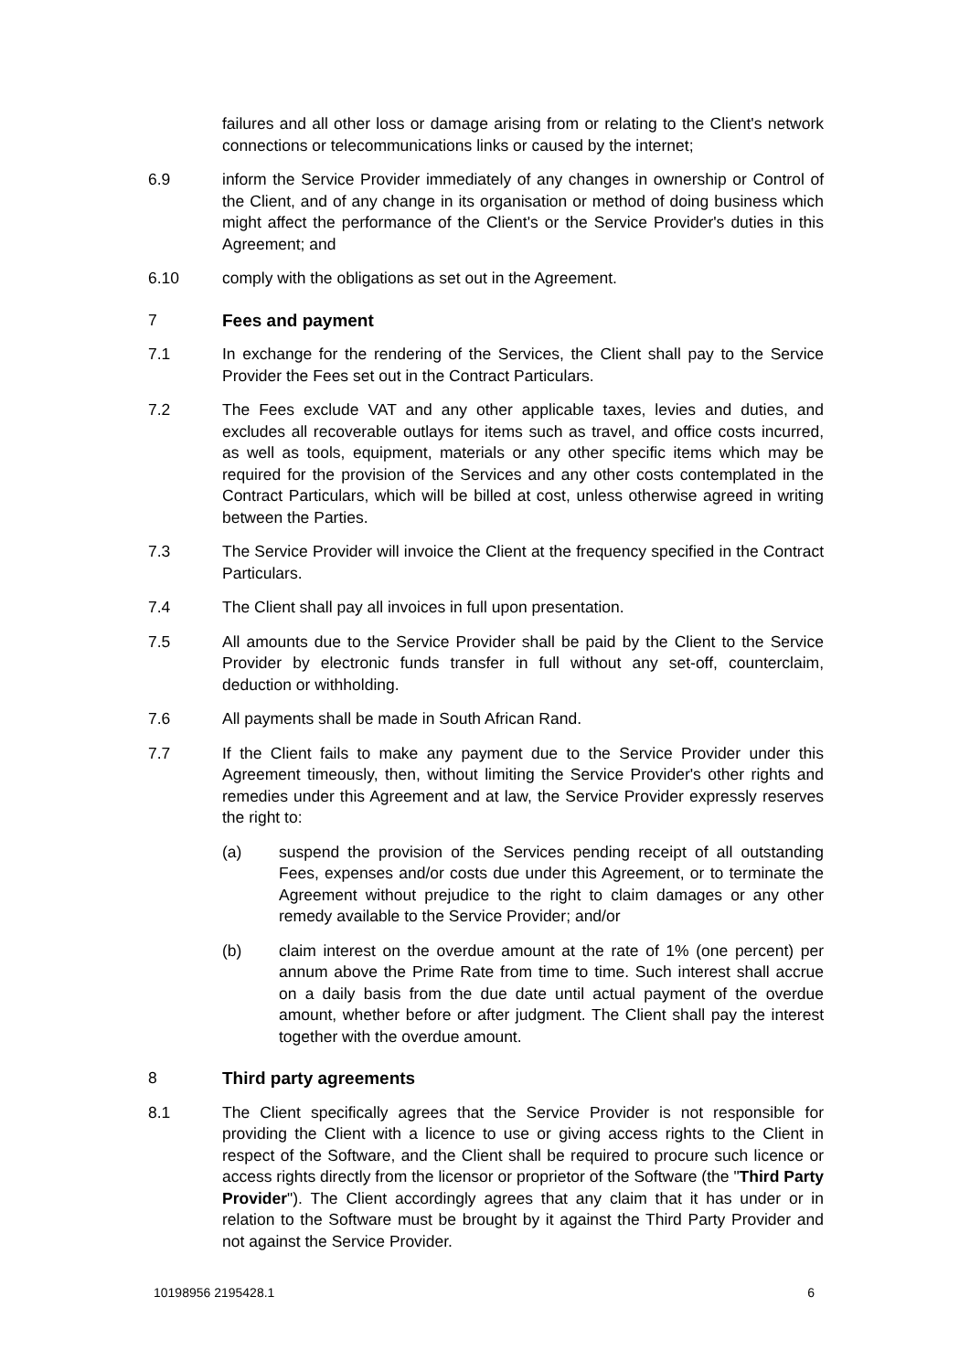failures and all other loss or damage arising from or relating to the Client's network connections or telecommunications links or caused by the internet;
6.9 inform the Service Provider immediately of any changes in ownership or Control of the Client, and of any change in its organisation or method of doing business which might affect the performance of the Client's or the Service Provider's duties in this Agreement; and
6.10 comply with the obligations as set out in the Agreement.
7 Fees and payment
7.1 In exchange for the rendering of the Services, the Client shall pay to the Service Provider the Fees set out in the Contract Particulars.
7.2 The Fees exclude VAT and any other applicable taxes, levies and duties, and excludes all recoverable outlays for items such as travel, and office costs incurred, as well as tools, equipment, materials or any other specific items which may be required for the provision of the Services and any other costs contemplated in the Contract Particulars, which will be billed at cost, unless otherwise agreed in writing between the Parties.
7.3 The Service Provider will invoice the Client at the frequency specified in the Contract Particulars.
7.4 The Client shall pay all invoices in full upon presentation.
7.5 All amounts due to the Service Provider shall be paid by the Client to the Service Provider by electronic funds transfer in full without any set-off, counterclaim, deduction or withholding.
7.6 All payments shall be made in South African Rand.
7.7 If the Client fails to make any payment due to the Service Provider under this Agreement timeously, then, without limiting the Service Provider's other rights and remedies under this Agreement and at law, the Service Provider expressly reserves the right to:
(a) suspend the provision of the Services pending receipt of all outstanding Fees, expenses and/or costs due under this Agreement, or to terminate the Agreement without prejudice to the right to claim damages or any other remedy available to the Service Provider; and/or
(b) claim interest on the overdue amount at the rate of 1% (one percent) per annum above the Prime Rate from time to time. Such interest shall accrue on a daily basis from the due date until actual payment of the overdue amount, whether before or after judgment. The Client shall pay the interest together with the overdue amount.
8 Third party agreements
8.1 The Client specifically agrees that the Service Provider is not responsible for providing the Client with a licence to use or giving access rights to the Client in respect of the Software, and the Client shall be required to procure such licence or access rights directly from the licensor or proprietor of the Software (the "Third Party Provider"). The Client accordingly agrees that any claim that it has under or in relation to the Software must be brought by it against the Third Party Provider and not against the Service Provider.
10198956 2195428.1 6